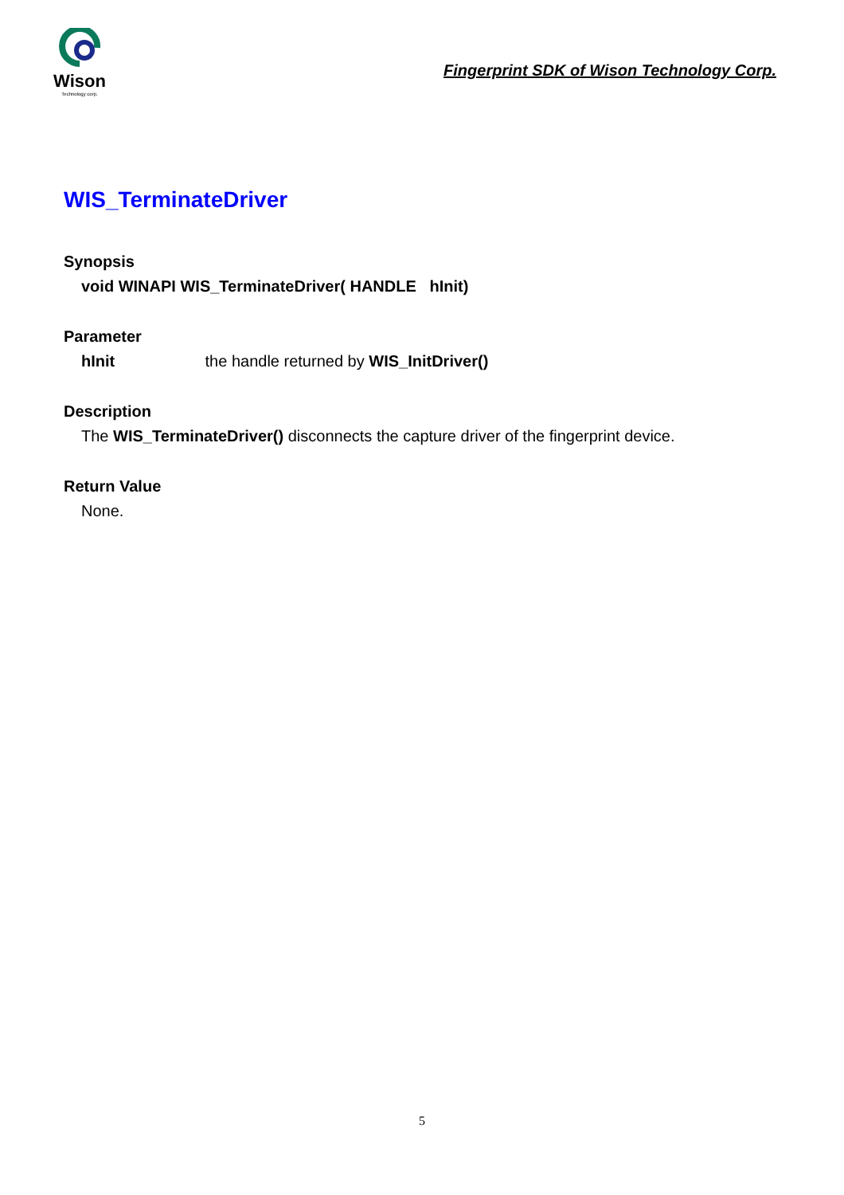Wison
Technology corp.
Fingerprint SDK of Wison Technology Corp.
WIS_TerminateDriver
Synopsis
void WINAPI WIS_TerminateDriver( HANDLE hInit)
Parameter
hInit the handle returned by WIS_InitDriver()
Description
The WIS_TerminateDriver() disconnects the capture driver of the fingerprint device.
Return Value
None.
5